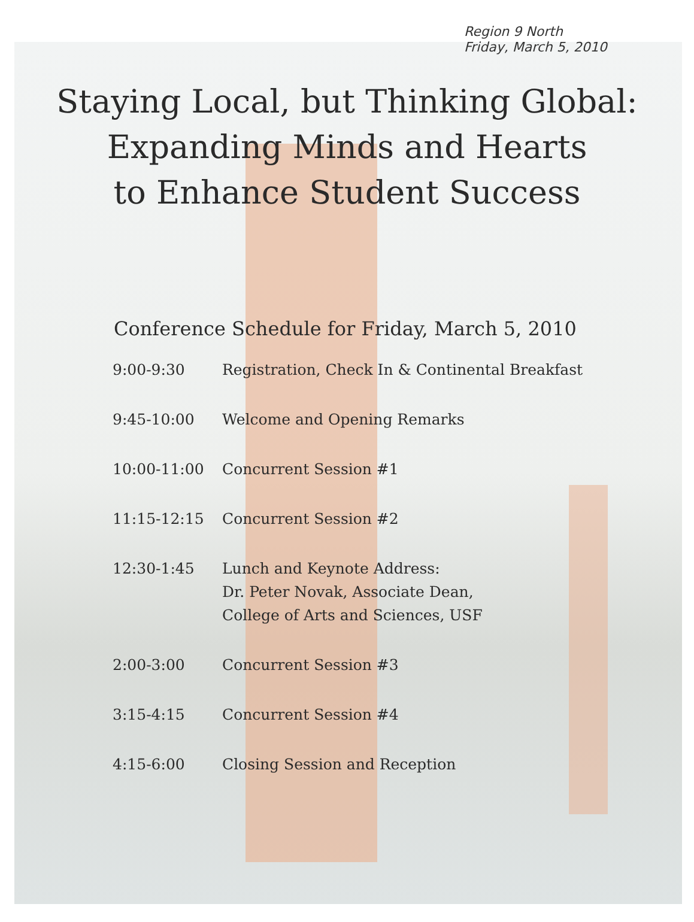Region 9 North
Friday, March 5, 2010
Staying Local, but Thinking Global:
Expanding Minds and Hearts
to Enhance Student Success
Conference Schedule for Friday, March 5, 2010
| 9:00-9:30 | Registration, Check In & Continental Breakfast |
| 9:45-10:00 | Welcome and Opening Remarks |
| 10:00-11:00 | Concurrent Session #1 |
| 11:15-12:15 | Concurrent Session #2 |
| 12:30-1:45 | Lunch and Keynote Address: Dr. Peter Novak, Associate Dean, College of Arts and Sciences, USF |
| 2:00-3:00 | Concurrent Session #3 |
| 3:15-4:15 | Concurrent Session #4 |
| 4:15-6:00 | Closing Session and Reception |